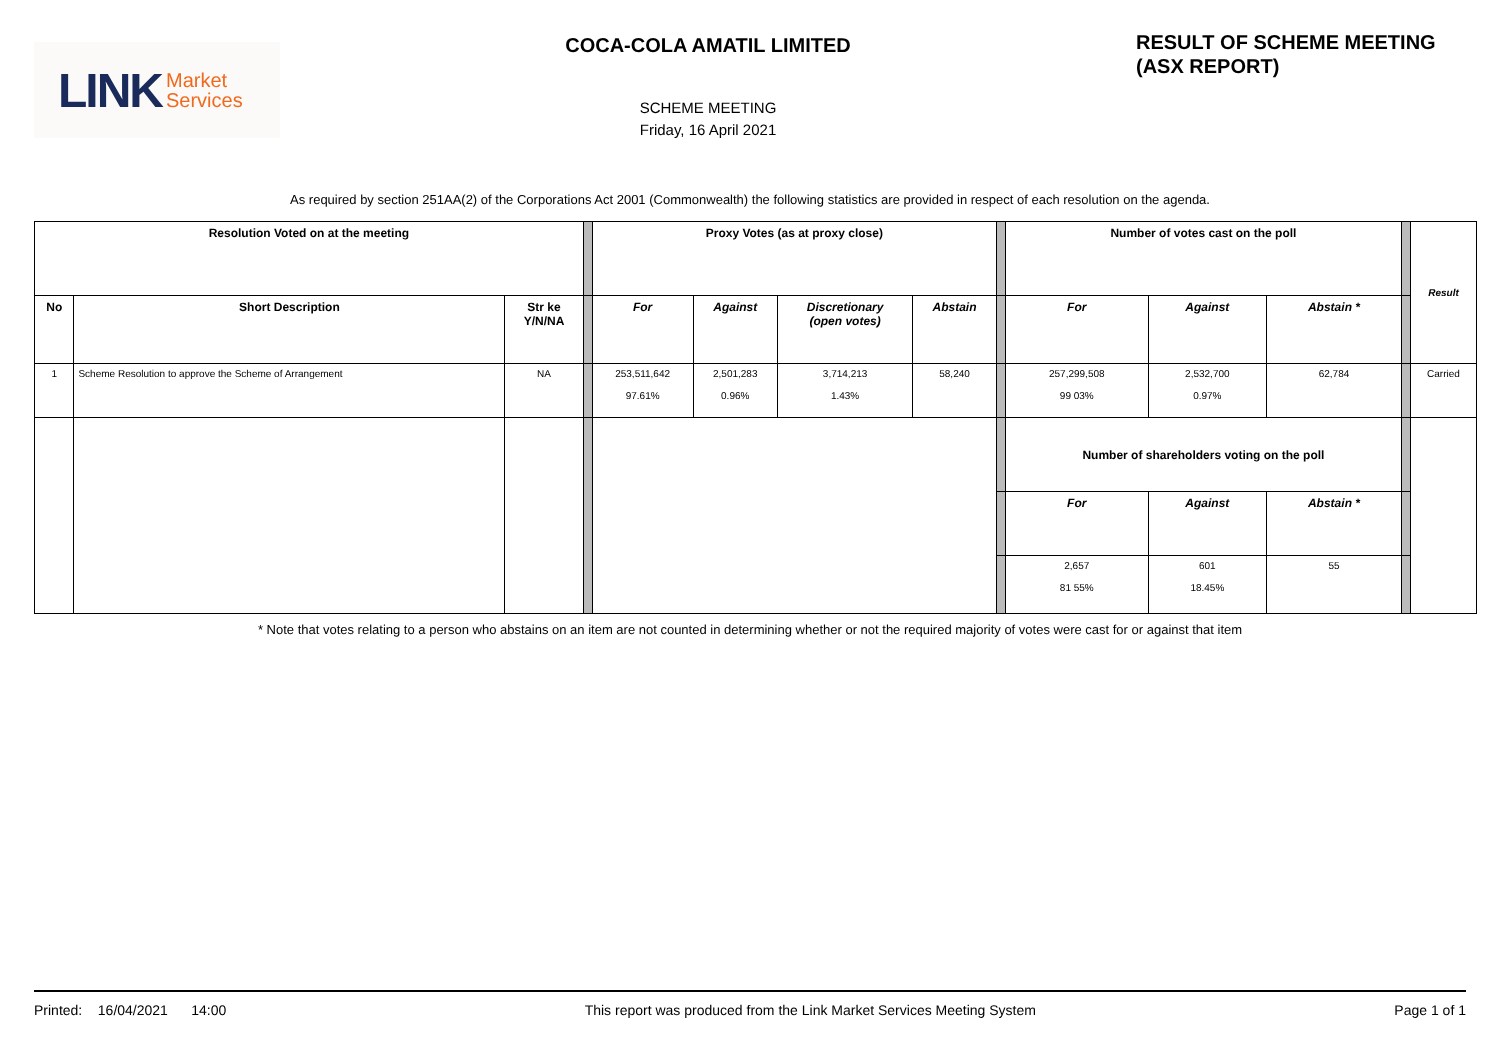LINK Market
Services
COCA-COLA AMATIL LIMITED
SCHEME MEETING
Friday, 16 April 2021
RESULT OF SCHEME MEETING
(ASX REPORT)
As required by section 251AA(2) of the Corporations Act 2001 (Commonwealth) the following statistics are provided in respect of each resolution on the agenda.
| Resolution Voted on at the meeting | | | | Proxy Votes (as at proxy close) | | | | | Number of votes cast on the poll | | | | Result |
| No | Short Description | Str ke Y/N/NA | | For | Against | Discretionary (open votes) | Abstain | | For | Against | Abstain * | | |
| 1 | Scheme Resolution to approve the Scheme of Arrangement | NA | | 253,511,642 97.61% | 2,501,283 0.96% | 3,714,213 1.43% | 58,240 | | 257,299,508 99 03% | 2,532,700 0.97% | 62,784 | | Carried |
| | | | | | | | | | Number of shareholders voting on the poll | | | | |
| | | | | | | | | | For | Against | Abstain * | | |
| | | | | | | | | | 2,657 81 55% | 601 18.45% | 55 | | |
* Note that votes relating to a person who abstains on an item are not counted in determining whether or not the required majority of votes were cast for or against that item
Printed: 16/04/2021 14:00 This report was produced from the Link Market Services Meeting System Page 1 of 1